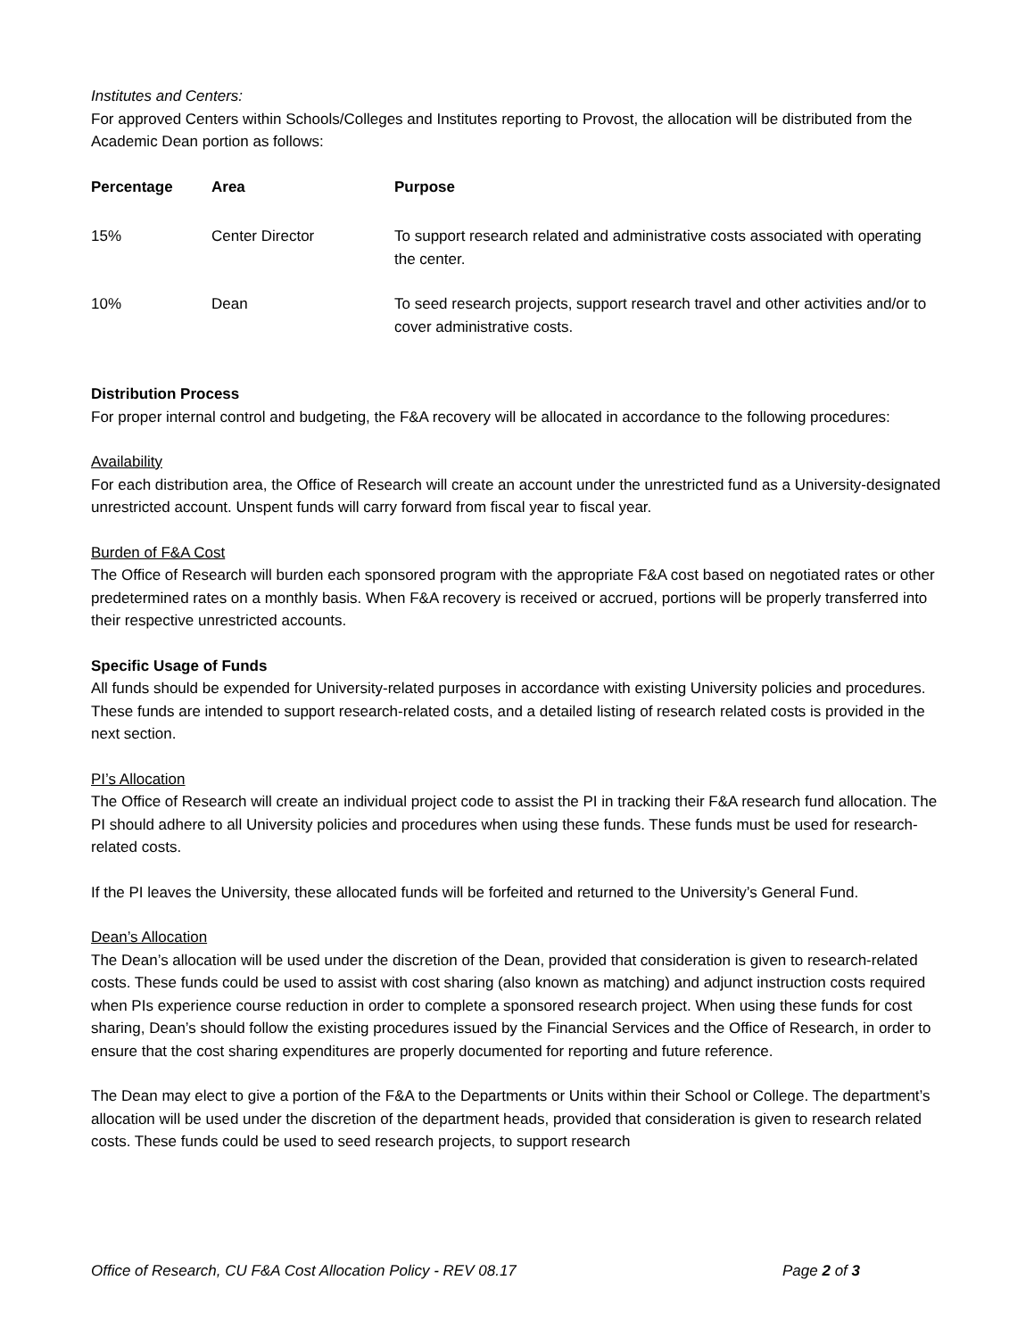Institutes and Centers:
For approved Centers within Schools/Colleges and Institutes reporting to Provost, the allocation will be distributed from the Academic Dean portion as follows:
| Percentage | Area | Purpose |
| --- | --- | --- |
| 15% | Center Director | To support research related and administrative costs associated with operating the center. |
| 10% | Dean | To seed research projects, support research travel and other activities and/or to cover administrative costs. |
Distribution Process
For proper internal control and budgeting, the F&A recovery will be allocated in accordance to the following procedures:
Availability
For each distribution area, the Office of Research will create an account under the unrestricted fund as a University-designated unrestricted account. Unspent funds will carry forward from fiscal year to fiscal year.
Burden of F&A Cost
The Office of Research will burden each sponsored program with the appropriate F&A cost based on negotiated rates or other predetermined rates on a monthly basis. When F&A recovery is received or accrued, portions will be properly transferred into their respective unrestricted accounts.
Specific Usage of Funds
All funds should be expended for University-related purposes in accordance with existing University policies and procedures. These funds are intended to support research-related costs, and a detailed listing of research related costs is provided in the next section.
PI’s Allocation
The Office of Research will create an individual project code to assist the PI in tracking their F&A research fund allocation. The PI should adhere to all University policies and procedures when using these funds. These funds must be used for research-related costs.
If the PI leaves the University, these allocated funds will be forfeited and returned to the University’s General Fund.
Dean’s Allocation
The Dean’s allocation will be used under the discretion of the Dean, provided that consideration is given to research-related costs. These funds could be used to assist with cost sharing (also known as matching) and adjunct instruction costs required when PIs experience course reduction in order to complete a sponsored research project. When using these funds for cost sharing, Dean’s should follow the existing procedures issued by the Financial Services and the Office of Research, in order to ensure that the cost sharing expenditures are properly documented for reporting and future reference.
The Dean may elect to give a portion of the F&A to the Departments or Units within their School or College. The department’s allocation will be used under the discretion of the department heads, provided that consideration is given to research related costs. These funds could be used to seed research projects, to support research
Office of Research, CU F&A Cost Allocation Policy - REV 08.17 Page 2 of 3